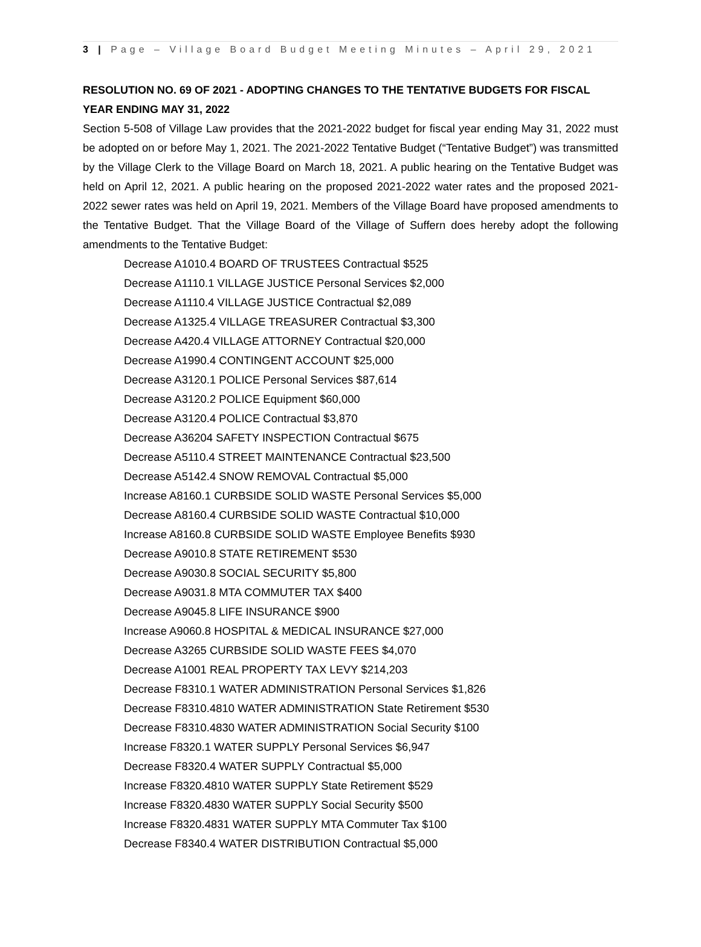3 | Page – Village Board Budget Meeting Minutes – April 29, 2021
RESOLUTION NO. 69 OF 2021 - ADOPTING CHANGES TO THE TENTATIVE BUDGETS FOR FISCAL YEAR ENDING MAY 31, 2022
Section 5-508 of Village Law provides that the 2021-2022 budget for fiscal year ending May 31, 2022 must be adopted on or before May 1, 2021. The 2021-2022 Tentative Budget (“Tentative Budget”) was transmitted by the Village Clerk to the Village Board on March 18, 2021. A public hearing on the Tentative Budget was held on April 12, 2021. A public hearing on the proposed 2021-2022 water rates and the proposed 2021-2022 sewer rates was held on April 19, 2021. Members of the Village Board have proposed amendments to the Tentative Budget. That the Village Board of the Village of Suffern does hereby adopt the following amendments to the Tentative Budget:
Decrease A1010.4 BOARD OF TRUSTEES Contractual $525
Decrease A1110.1 VILLAGE JUSTICE Personal Services $2,000
Decrease A1110.4 VILLAGE JUSTICE Contractual $2,089
Decrease A1325.4 VILLAGE TREASURER Contractual $3,300
Decrease A420.4 VILLAGE ATTORNEY Contractual $20,000
Decrease A1990.4 CONTINGENT ACCOUNT $25,000
Decrease A3120.1 POLICE Personal Services $87,614
Decrease A3120.2 POLICE Equipment $60,000
Decrease A3120.4 POLICE Contractual $3,870
Decrease A36204 SAFETY INSPECTION Contractual $675
Decrease A5110.4 STREET MAINTENANCE Contractual $23,500
Decrease A5142.4 SNOW REMOVAL Contractual $5,000
Increase A8160.1 CURBSIDE SOLID WASTE Personal Services $5,000
Decrease A8160.4 CURBSIDE SOLID WASTE Contractual $10,000
Increase A8160.8 CURBSIDE SOLID WASTE Employee Benefits $930
Decrease A9010.8 STATE RETIREMENT $530
Decrease A9030.8 SOCIAL SECURITY $5,800
Decrease A9031.8 MTA COMMUTER TAX $400
Decrease A9045.8 LIFE INSURANCE $900
Increase A9060.8 HOSPITAL & MEDICAL INSURANCE $27,000
Decrease A3265 CURBSIDE SOLID WASTE FEES $4,070
Decrease A1001 REAL PROPERTY TAX LEVY $214,203
Decrease F8310.1 WATER ADMINISTRATION Personal Services $1,826
Decrease F8310.4810 WATER ADMINISTRATION State Retirement $530
Decrease F8310.4830 WATER ADMINISTRATION Social Security $100
Increase F8320.1 WATER SUPPLY Personal Services $6,947
Decrease F8320.4 WATER SUPPLY Contractual $5,000
Increase F8320.4810 WATER SUPPLY State Retirement $529
Increase F8320.4830 WATER SUPPLY Social Security $500
Increase F8320.4831 WATER SUPPLY MTA Commuter Tax $100
Decrease F8340.4 WATER DISTRIBUTION Contractual $5,000